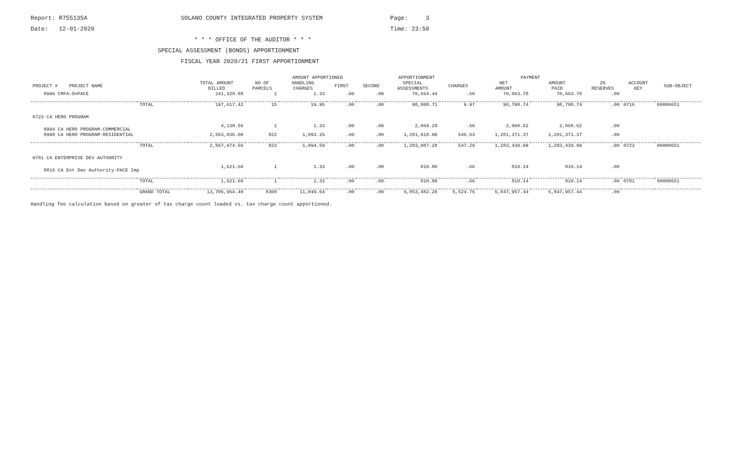Report: R755135A SOLANO COUNTY INTEGRATED PROPERTY SYSTEM Page: 3
Date: 12-01-2020 Time: 23:50
* * * OFFICE OF THE AUDITOR * * *
SPECIAL ASSESSMENT (BONDS) APPORTIONMENT
FISCAL YEAR 2020/21 FIRST APPORTIONMENT
| | | | | AMOUNT APPORTIONED | | APPORTIONMENT | | | PAYMENT | | | | |
| --- | --- | --- | --- | --- | --- | --- | --- | --- | --- | --- | --- | --- | --- |
| PROJECT # PROJECT NAME | | TOTAL AMOUNT BILLED | NO.OF PARCELS | HANDLING CHARGES | FIRST | SECOND | SPECIAL ASSESSMENTS | CHARGES | NET AMOUNT | AMOUNT PAID | 2% RESERVES | ACCOUNT KEY | SUB-OBJECT |
| 8996 CMFA-OnPACE | | 141,328.88 | 1 | 1.33 | .00 | .00 | 70,664.44 | .66 | 70,663.78 | 70,663.78 | .00 | | |
| | TOTAL | 197,617.42 | 15 | 19.95 | .00 | .00 | 98,808.71 | 9.97 | 98,798.74 | 98,798.74 | .00 | 0716 | 00000651 |
| 0723 CA HERO PROGRAM | | | | | | | | | | | | | |
| 8994 CA HERO PROGRAM-COMMERCIAL | | 4,138.56 | 1 | 1.33 | .00 | .00 | 2,069.28 | .66 | 2,068.62 | 2,068.62 | .00 | | |
| 8998 CA HERO PROGRAM-RESIDENTIAL | | 2,563,836.00 | 822 | 1,093.26 | .00 | .00 | 1,281,918.00 | 546.63 | 1,281,371.37 | 1,281,371.37 | .00 | | |
| | TOTAL | 2,567,974.56 | 823 | 1,094.59 | .00 | .00 | 1,283,987.28 | 547.29 | 1,283,439.99 | 1,283,439.99 | .00 | 0723 | 00000651 |
| 0781 CA ENTERPRISE DEV AUTHORITY | | | | | | | | | | | | | |
| 8816 CA Ent Dev Authority-PACE Imp | | 1,621.60 | 1 | 1.33 | .00 | .00 | 810.80 | .66 | 810.14 | 810.14 | .00 | | |
| | TOTAL | 1,621.60 | 1 | 1.33 | .00 | .00 | 810.80 | .66 | 810.14 | 810.14 | .00 | 0781 | 00000651 |
| | GRAND TOTAL | 13,706,964.40 | 8308 | 11,049.64 | .00 | .00 | 6,853,482.20 | 5,524.76 | 6,847,957.44 | 6,847,957.44 | .00 | | |
Handling fee calculation based on greater of tax charge count loaded vs. tax charge count apportioned.